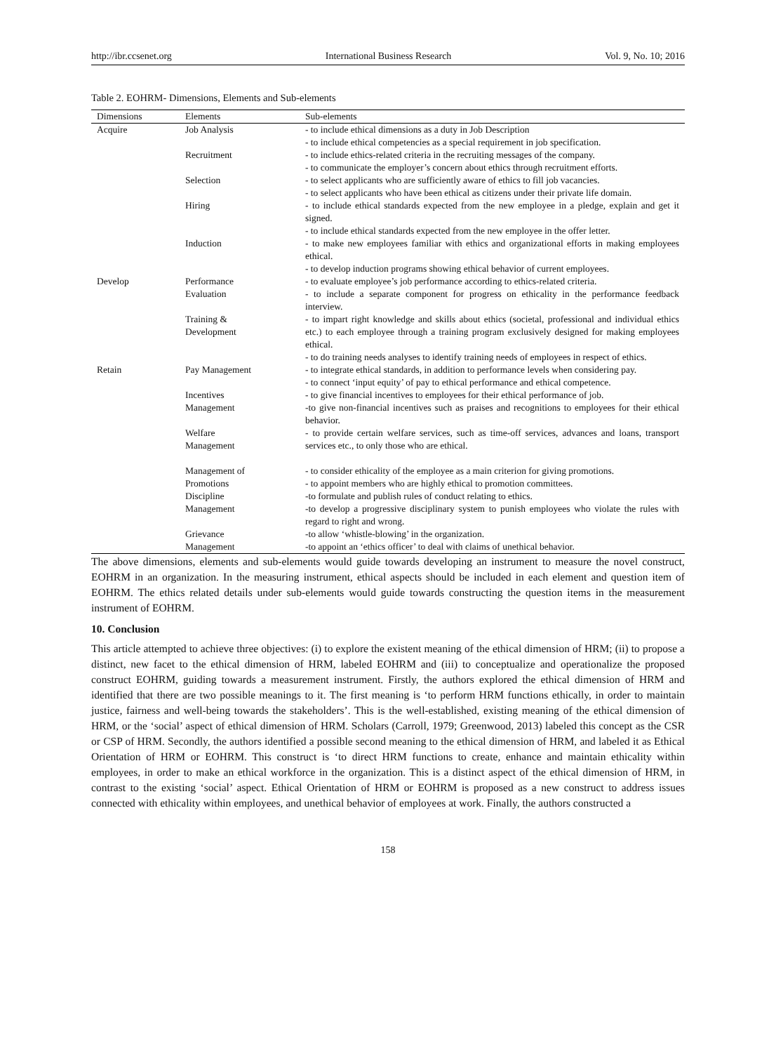http://ibr.ccsenet.org International Business Research Vol. 9, No. 10; 2016
Table 2. EOHRM- Dimensions, Elements and Sub-elements
| Dimensions | Elements | Sub-elements |
| --- | --- | --- |
| Acquire | Job Analysis | - to include ethical dimensions as a duty in Job Description - to include ethical competencies as a special requirement in job specification. |
| | Recruitment | - to include ethics-related criteria in the recruiting messages of the company. - to communicate the employer’s concern about ethics through recruitment efforts. |
| | Selection | - to select applicants who are sufficiently aware of ethics to fill job vacancies. - to select applicants who have been ethical as citizens under their private life domain. |
| | Hiring | - to include ethical standards expected from the new employee in a pledge, explain and get it signed. - to include ethical standards expected from the new employee in the offer letter. |
| | Induction | - to make new employees familiar with ethics and organizational efforts in making employees ethical. - to develop induction programs showing ethical behavior of current employees. |
| Develop | Performance Evaluation | - to evaluate employee’s job performance according to ethics-related criteria. - to include a separate component for progress on ethicality in the performance feedback interview. |
| | Training & Development | - to impart right knowledge and skills about ethics (societal, professional and individual ethics etc.) to each employee through a training program exclusively designed for making employees ethical. - to do training needs analyses to identify training needs of employees in respect of ethics. |
| Retain | Pay Management | - to integrate ethical standards, in addition to performance levels when considering pay. - to connect ‘input equity’ of pay to ethical performance and ethical competence. |
| | Incentives Management | - to give financial incentives to employees for their ethical performance of job. -to give non-financial incentives such as praises and recognitions to employees for their ethical behavior. |
| | Welfare Management | - to provide certain welfare services, such as time-off services, advances and loans, transport services etc., to only those who are ethical. |
| | Management of Promotions | - to consider ethicality of the employee as a main criterion for giving promotions. - to appoint members who are highly ethical to promotion committees. |
| | Discipline Management | -to formulate and publish rules of conduct relating to ethics. -to develop a progressive disciplinary system to punish employees who violate the rules with regard to right and wrong. |
| | Grievance Management | -to allow ‘whistle-blowing’ in the organization. -to appoint an ‘ethics officer’ to deal with claims of unethical behavior. |
The above dimensions, elements and sub-elements would guide towards developing an instrument to measure the novel construct, EOHRM in an organization. In the measuring instrument, ethical aspects should be included in each element and question item of EOHRM. The ethics related details under sub-elements would guide towards constructing the question items in the measurement instrument of EOHRM.
10. Conclusion
This article attempted to achieve three objectives: (i) to explore the existent meaning of the ethical dimension of HRM; (ii) to propose a distinct, new facet to the ethical dimension of HRM, labeled EOHRM and (iii) to conceptualize and operationalize the proposed construct EOHRM, guiding towards a measurement instrument. Firstly, the authors explored the ethical dimension of HRM and identified that there are two possible meanings to it. The first meaning is ‘to perform HRM functions ethically, in order to maintain justice, fairness and well-being towards the stakeholders’. This is the well-established, existing meaning of the ethical dimension of HRM, or the ‘social’ aspect of ethical dimension of HRM. Scholars (Carroll, 1979; Greenwood, 2013) labeled this concept as the CSR or CSP of HRM. Secondly, the authors identified a possible second meaning to the ethical dimension of HRM, and labeled it as Ethical Orientation of HRM or EOHRM. This construct is ‘to direct HRM functions to create, enhance and maintain ethicality within employees, in order to make an ethical workforce in the organization. This is a distinct aspect of the ethical dimension of HRM, in contrast to the existing ‘social’ aspect. Ethical Orientation of HRM or EOHRM is proposed as a new construct to address issues connected with ethicality within employees, and unethical behavior of employees at work. Finally, the authors constructed a
158